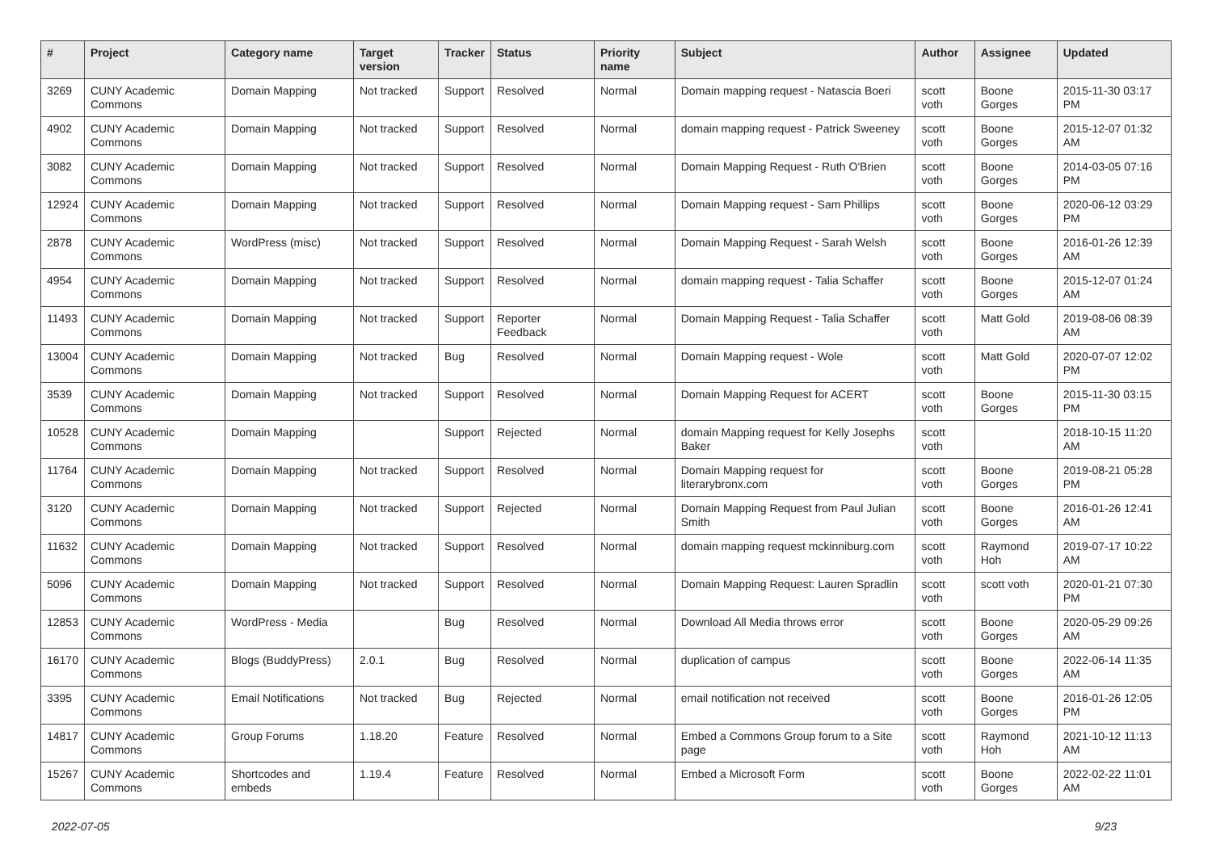| # | Project | Category name | Target version | Tracker | Status | Priority name | Subject | Author | Assignee | Updated |
| --- | --- | --- | --- | --- | --- | --- | --- | --- | --- | --- |
| 3269 | CUNY Academic Commons | Domain Mapping | Not tracked | Support | Resolved | Normal | Domain mapping request - Natascia Boeri | scott voth | Boone Gorges | 2015-11-30 03:17 PM |
| 4902 | CUNY Academic Commons | Domain Mapping | Not tracked | Support | Resolved | Normal | domain mapping request - Patrick Sweeney | scott voth | Boone Gorges | 2015-12-07 01:32 AM |
| 3082 | CUNY Academic Commons | Domain Mapping | Not tracked | Support | Resolved | Normal | Domain Mapping Request - Ruth O'Brien | scott voth | Boone Gorges | 2014-03-05 07:16 PM |
| 12924 | CUNY Academic Commons | Domain Mapping | Not tracked | Support | Resolved | Normal | Domain Mapping request - Sam Phillips | scott voth | Boone Gorges | 2020-06-12 03:29 PM |
| 2878 | CUNY Academic Commons | WordPress (misc) | Not tracked | Support | Resolved | Normal | Domain Mapping Request - Sarah Welsh | scott voth | Boone Gorges | 2016-01-26 12:39 AM |
| 4954 | CUNY Academic Commons | Domain Mapping | Not tracked | Support | Resolved | Normal | domain mapping request - Talia Schaffer | scott voth | Boone Gorges | 2015-12-07 01:24 AM |
| 11493 | CUNY Academic Commons | Domain Mapping | Not tracked | Support | Reporter Feedback | Normal | Domain Mapping Request - Talia Schaffer | scott voth | Matt Gold | 2019-08-06 08:39 AM |
| 13004 | CUNY Academic Commons | Domain Mapping | Not tracked | Bug | Resolved | Normal | Domain Mapping request - Wole | scott voth | Matt Gold | 2020-07-07 12:02 PM |
| 3539 | CUNY Academic Commons | Domain Mapping | Not tracked | Support | Resolved | Normal | Domain Mapping Request for ACERT | scott voth | Boone Gorges | 2015-11-30 03:15 PM |
| 10528 | CUNY Academic Commons | Domain Mapping | | Support | Rejected | Normal | domain Mapping request for Kelly Josephs Baker | scott voth | | 2018-10-15 11:20 AM |
| 11764 | CUNY Academic Commons | Domain Mapping | Not tracked | Support | Resolved | Normal | Domain Mapping request for literarybronx.com | scott voth | Boone Gorges | 2019-08-21 05:28 PM |
| 3120 | CUNY Academic Commons | Domain Mapping | Not tracked | Support | Rejected | Normal | Domain Mapping Request from Paul Julian Smith | scott voth | Boone Gorges | 2016-01-26 12:41 AM |
| 11632 | CUNY Academic Commons | Domain Mapping | Not tracked | Support | Resolved | Normal | domain mapping request mckinniburg.com | scott voth | Raymond Hoh | 2019-07-17 10:22 AM |
| 5096 | CUNY Academic Commons | Domain Mapping | Not tracked | Support | Resolved | Normal | Domain Mapping Request: Lauren Spradlin | scott voth | scott voth | 2020-01-21 07:30 PM |
| 12853 | CUNY Academic Commons | WordPress - Media | | Bug | Resolved | Normal | Download All Media throws error | scott voth | Boone Gorges | 2020-05-29 09:26 AM |
| 16170 | CUNY Academic Commons | Blogs (BuddyPress) | 2.0.1 | Bug | Resolved | Normal | duplication of campus | scott voth | Boone Gorges | 2022-06-14 11:35 AM |
| 3395 | CUNY Academic Commons | Email Notifications | Not tracked | Bug | Rejected | Normal | email notification not received | scott voth | Boone Gorges | 2016-01-26 12:05 PM |
| 14817 | CUNY Academic Commons | Group Forums | 1.18.20 | Feature | Resolved | Normal | Embed a Commons Group forum to a Site page | scott voth | Raymond Hoh | 2021-10-12 11:13 AM |
| 15267 | CUNY Academic Commons | Shortcodes and embeds | 1.19.4 | Feature | Resolved | Normal | Embed a Microsoft Form | scott voth | Boone Gorges | 2022-02-22 11:01 AM |
2022-07-05 9/23